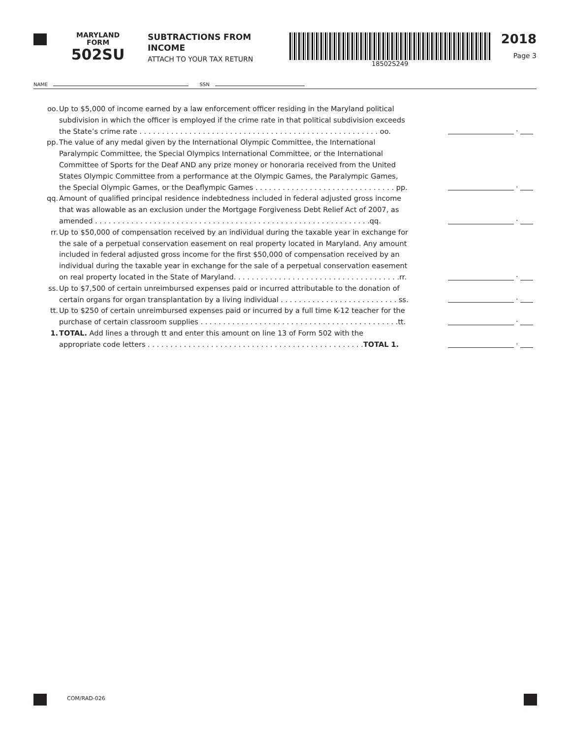MARYLAND
FORM
502SU
SUBTRACTIONS FROM
INCOME
ATTACH TO YOUR TAX RETURN
18502S249
2018
Page 3
NAME SSN
oo. Up to $5,000 of income earned by a law enforcement officer residing in the Maryland political
subdivision in which the officer is employed if the crime rate in that political subdivision exceeds
the State’s crime rate . . . . . . . . . . . . . . . . . . . . . . . . . . . . . . . . . . . . . . . . . . . . . . . . . . . . . oo.
.
pp. The value of any medal given by the International Olympic Committee, the International
Paralympic Committee, the Special Olympics International Committee, or the International
Committee of Sports for the Deaf AND any prize money or honoraria received from the United
States Olympic Committee from a performance at the Olympic Games, the Paralympic Games,
the Special Olympic Games, or the Deaflympic Games . . . . . . . . . . . . . . . . . . . . . . . . . . . . . . . pp.
.
qq. Amount of qualified principal residence indebtedness included in federal adjusted gross income
that was allowable as an exclusion under the Mortgage Forgiveness Debt Relief Act of 2007, as
amended . . . . . . . . . . . . . . . . . . . . . . . . . . . . . . . . . . . . . . . . . . . . . . . . . . . . . . . . . . . . .qq.
.
rr. Up to $50,000 of compensation received by an individual during the taxable year in exchange for
the sale of a perpetual conservation easement on real property located in Maryland. Any amount
included in federal adjusted gross income for the first $50,000 of compensation received by an
individual during the taxable year in exchange for the sale of a perpetual conservation easement
on real property located in the State of Maryland. . . . . . . . . . . . . . . . . . . . . . . . . . . . . . . . . . . . .rr.
.
ss. Up to $7,500 of certain unreimbursed expenses paid or incurred attributable to the donation of
certain organs for organ transplantation by a living individual . . . . . . . . . . . . . . . . . . . . . . . . . . ss.
.
tt. Up to $250 of certain unreimbursed expenses paid or incurred by a full time K-12 teacher for the
purchase of certain classroom supplies . . . . . . . . . . . . . . . . . . . . . . . . . . . . . . . . . . . . . . . . . . . .tt.
.
1. TOTAL. Add lines a through tt and enter this amount on line 13 of Form 502 with the
appropriate code letters . . . . . . . . . . . . . . . . . . . . . . . . . . . . . . . . . . . . . . . . . . . . . . . .TOTAL 1.
.
COM/RAD-026